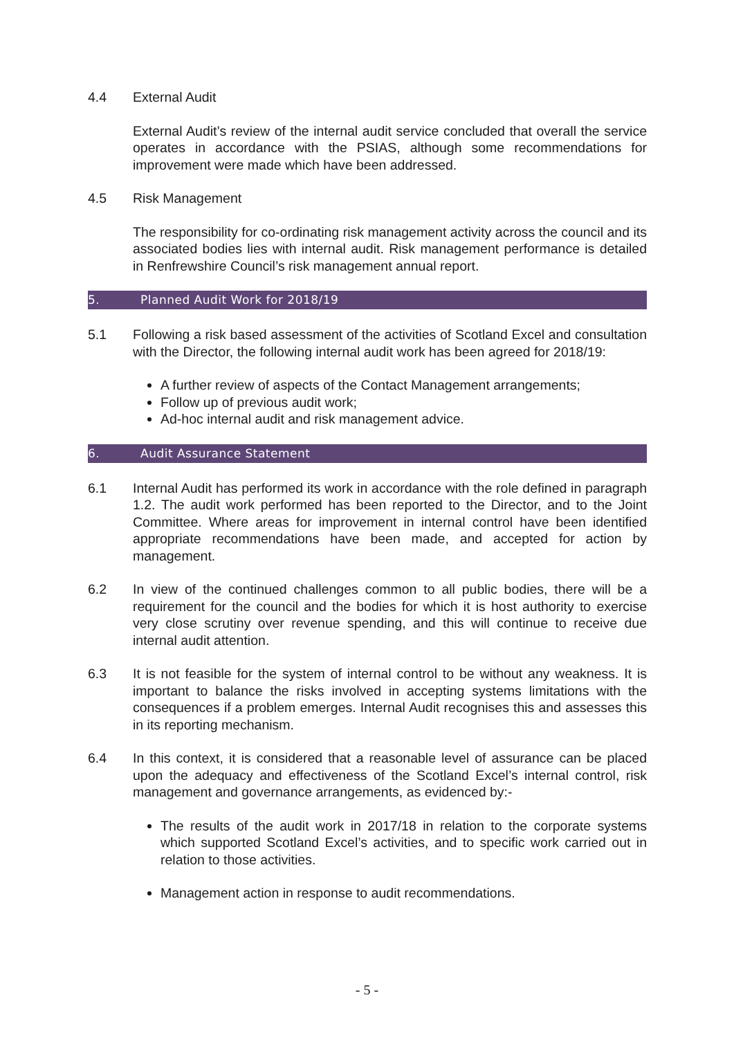4.4 External Audit
External Audit’s review of the internal audit service concluded that overall the service operates in accordance with the PSIAS, although some recommendations for improvement were made which have been addressed.
4.5 Risk Management
The responsibility for co-ordinating risk management activity across the council and its associated bodies lies with internal audit. Risk management performance is detailed in Renfrewshire Council’s risk management annual report.
5. Planned Audit Work for 2018/19
5.1 Following a risk based assessment of the activities of Scotland Excel and consultation with the Director, the following internal audit work has been agreed for 2018/19:
A further review of aspects of the Contact Management arrangements;
Follow up of previous audit work;
Ad-hoc internal audit and risk management advice.
6. Audit Assurance Statement
6.1 Internal Audit has performed its work in accordance with the role defined in paragraph 1.2. The audit work performed has been reported to the Director, and to the Joint Committee. Where areas for improvement in internal control have been identified appropriate recommendations have been made, and accepted for action by management.
6.2 In view of the continued challenges common to all public bodies, there will be a requirement for the council and the bodies for which it is host authority to exercise very close scrutiny over revenue spending, and this will continue to receive due internal audit attention.
6.3 It is not feasible for the system of internal control to be without any weakness. It is important to balance the risks involved in accepting systems limitations with the consequences if a problem emerges. Internal Audit recognises this and assesses this in its reporting mechanism.
6.4 In this context, it is considered that a reasonable level of assurance can be placed upon the adequacy and effectiveness of the Scotland Excel’s internal control, risk management and governance arrangements, as evidenced by:-
The results of the audit work in 2017/18 in relation to the corporate systems which supported Scotland Excel’s activities, and to specific work carried out in relation to those activities.
Management action in response to audit recommendations.
- 5 -